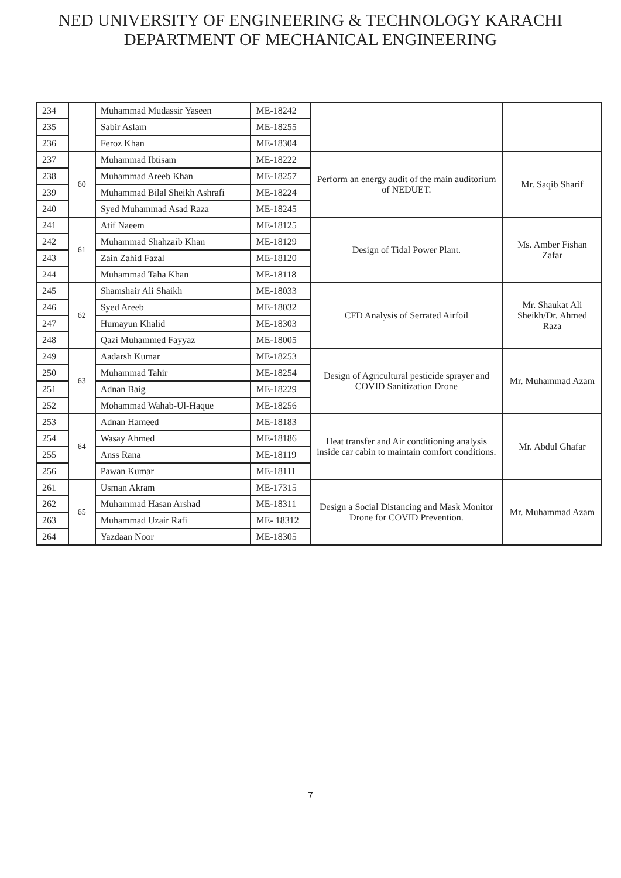NED UNIVERSITY OF ENGINEERING & TECHNOLOGY KARACHI
DEPARTMENT OF MECHANICAL ENGINEERING
| 234 | | Muhammad Mudassir Yaseen | ME-18242 | | |
| 235 | | Sabir Aslam | ME-18255 | | |
| 236 | | Feroz Khan | ME-18304 | | |
| 237 | 60 | Muhammad Ibtisam | ME-18222 | Perform an energy audit of the main auditorium of NEDUET. | Mr. Saqib Sharif |
| 238 | | Muhammad Areeb Khan | ME-18257 | | |
| 239 | | Muhammad Bilal Sheikh Ashrafi | ME-18224 | | |
| 240 | | Syed Muhammad Asad Raza | ME-18245 | | |
| 241 | 61 | Atif Naeem | ME-18125 | Design of Tidal Power Plant. | Ms. Amber Fishan Zafar |
| 242 | | Muhammad Shahzaib Khan | ME-18129 | | |
| 243 | | Zain Zahid Fazal | ME-18120 | | |
| 244 | | Muhammad Taha Khan | ME-18118 | | |
| 245 | 62 | Shamshair Ali Shaikh | ME-18033 | CFD Analysis of Serrated Airfoil | Mr. Shaukat Ali Sheikh/Dr. Ahmed Raza |
| 246 | | Syed Areeb | ME-18032 | | |
| 247 | | Humayun Khalid | ME-18303 | | |
| 248 | | Qazi Muhammed Fayyaz | ME-18005 | | |
| 249 | 63 | Aadarsh Kumar | ME-18253 | Design of Agricultural pesticide sprayer and COVID Sanitization Drone | Mr. Muhammad Azam |
| 250 | | Muhammad Tahir | ME-18254 | | |
| 251 | | Adnan Baig | ME-18229 | | |
| 252 | | Mohammad Wahab-Ul-Haque | ME-18256 | | |
| 253 | 64 | Adnan Hameed | ME-18183 | Heat transfer and Air conditioning analysis inside car cabin to maintain comfort conditions. | Mr. Abdul Ghafar |
| 254 | | Wasay Ahmed | ME-18186 | | |
| 255 | | Anss Rana | ME-18119 | | |
| 256 | | Pawan Kumar | ME-18111 | | |
| 261 | 65 | Usman Akram | ME-17315 | Design a Social Distancing and Mask Monitor Drone for COVID Prevention. | Mr. Muhammad Azam |
| 262 | | Muhammad Hasan Arshad | ME-18311 | | |
| 263 | | Muhammad Uzair Rafi | ME- 18312 | | |
| 264 | | Yazdaan Noor | ME-18305 | | |
7